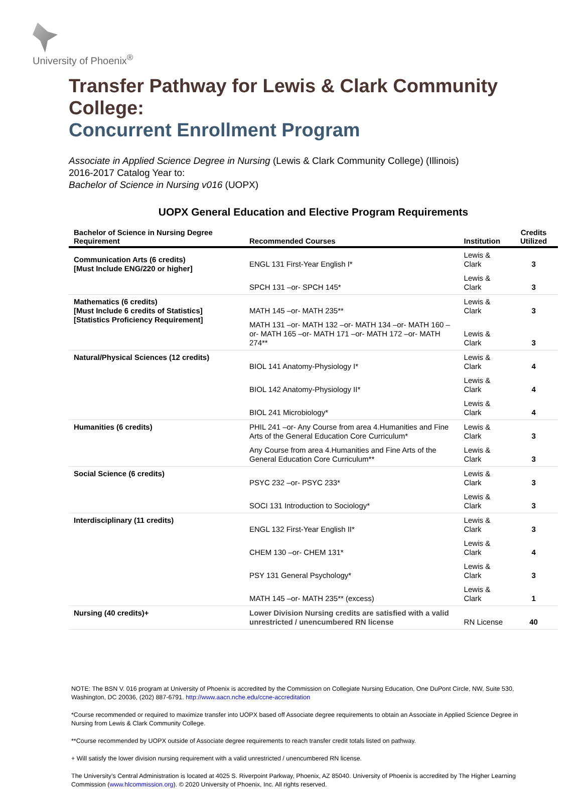University of Phoenix<sup>®</sup>
Transfer Pathway for Lewis & Clark Community College:
Concurrent Enrollment Program
Associate in Applied Science Degree in Nursing (Lewis & Clark Community College) (Illinois)
2016-2017 Catalog Year to:
Bachelor of Science in Nursing v016 (UOPX)
UOPX General Education and Elective Program Requirements
| Bachelor of Science in Nursing Degree Requirement | Recommended Courses | Institution | Credits Utilized |
| --- | --- | --- | --- |
| Communication Arts (6 credits) [Must Include ENG/220 or higher] | ENGL 131 First-Year English I* | Lewis & Clark | 3 |
| | SPCH 131 –or- SPCH 145* | Lewis & Clark | 3 |
| Mathematics (6 credits) [Must Include 6 credits of Statistics] [Statistics Proficiency Requirement] | MATH 145 –or- MATH 235** | Lewis & Clark | 3 |
| | MATH 131 –or- MATH 132 –or- MATH 134 –or- MATH 160 –or- MATH 165 –or- MATH 171 –or- MATH 172 –or- MATH 274** | Lewis & Clark | 3 |
| Natural/Physical Sciences (12 credits) | BIOL 141 Anatomy-Physiology I* | Lewis & Clark | 4 |
| | BIOL 142 Anatomy-Physiology II* | Lewis & Clark | 4 |
| | BIOL 241 Microbiology* | Lewis & Clark | 4 |
| Humanities (6 credits) | PHIL 241 –or- Any Course from area 4.Humanities and Fine Arts of the General Education Core Curriculum* | Lewis & Clark | 3 |
| | Any Course from area 4.Humanities and Fine Arts of the General Education Core Curriculum** | Lewis & Clark | 3 |
| Social Science (6 credits) | PSYC 232 –or- PSYC 233* | Lewis & Clark | 3 |
| | SOCI 131 Introduction to Sociology* | Lewis & Clark | 3 |
| Interdisciplinary (11 credits) | ENGL 132 First-Year English II* | Lewis & Clark | 3 |
| | CHEM 130 –or- CHEM 131* | Lewis & Clark | 4 |
| | PSY 131 General Psychology* | Lewis & Clark | 3 |
| | MATH 145 –or- MATH 235** (excess) | Lewis & Clark | 1 |
| Nursing (40 credits)+ | Lower Division Nursing credits are satisfied with a valid unrestricted / unencumbered RN license | RN License | 40 |
NOTE: The BSN V. 016 program at University of Phoenix is accredited by the Commission on Collegiate Nursing Education, One DuPont Circle, NW, Suite 530, Washington, DC 20036, (202) 887-6791. http://www.aacn.nche.edu/ccne-accreditation
*Course recommended or required to maximize transfer into UOPX based off Associate degree requirements to obtain an Associate in Applied Science Degree in Nursing from Lewis & Clark Community College.
**Course recommended by UOPX outside of Associate degree requirements to reach transfer credit totals listed on pathway.
+ Will satisfy the lower division nursing requirement with a valid unrestricted / unencumbered RN license.
The University’s Central Administration is located at 4025 S. Riverpoint Parkway, Phoenix, AZ 85040. University of Phoenix is accredited by The Higher Learning Commission (www.hlcommission.org). © 2020 University of Phoenix, Inc. All rights reserved.